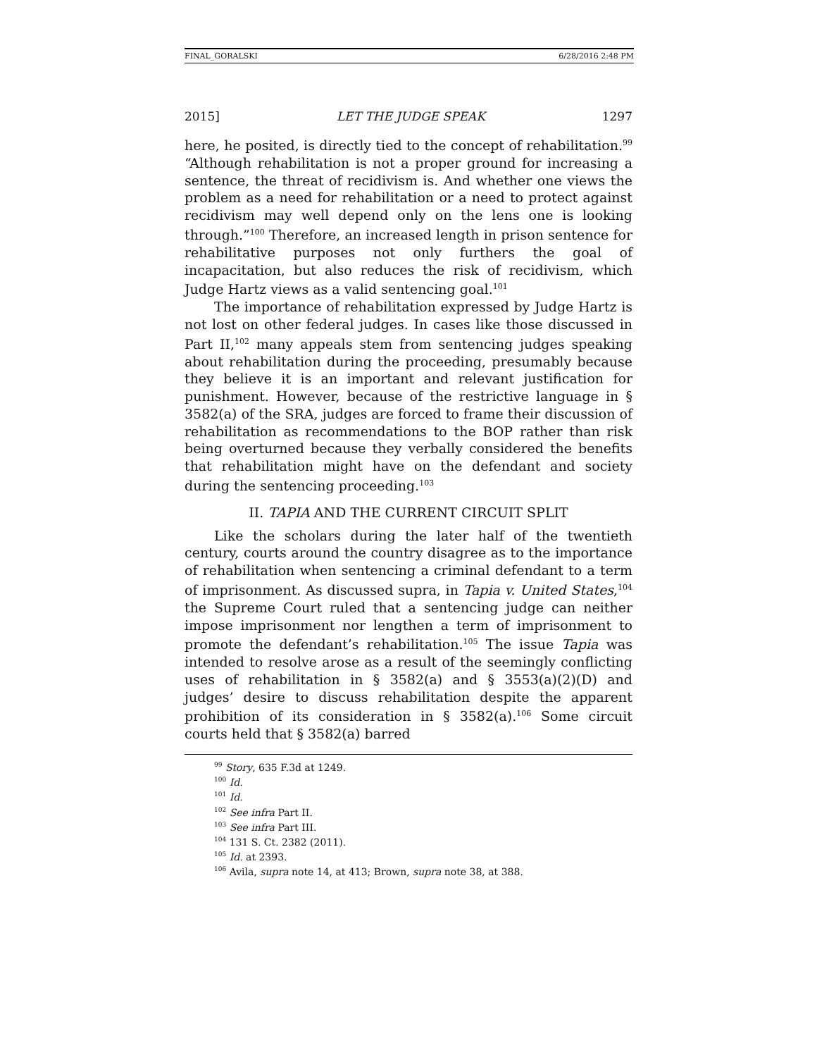FINAL_GORALSKI 6/28/2016 2:48 PM
2015] LET THE JUDGE SPEAK 1297
here, he posited, is directly tied to the concept of rehabilitation.<sup>99</sup> “Although rehabilitation is not a proper ground for increasing a sentence, the threat of recidivism is. And whether one views the problem as a need for rehabilitation or a need to protect against recidivism may well depend only on the lens one is looking through.”<sup>100</sup> Therefore, an increased length in prison sentence for rehabilitative purposes not only furthers the goal of incapacitation, but also reduces the risk of recidivism, which Judge Hartz views as a valid sentencing goal.<sup>101</sup>
The importance of rehabilitation expressed by Judge Hartz is not lost on other federal judges. In cases like those discussed in Part II,<sup>102</sup> many appeals stem from sentencing judges speaking about rehabilitation during the proceeding, presumably because they believe it is an important and relevant justification for punishment. However, because of the restrictive language in § 3582(a) of the SRA, judges are forced to frame their discussion of rehabilitation as recommendations to the BOP rather than risk being overturned because they verbally considered the benefits that rehabilitation might have on the defendant and society during the sentencing proceeding.<sup>103</sup>
II. TAPIA AND THE CURRENT CIRCUIT SPLIT
Like the scholars during the later half of the twentieth century, courts around the country disagree as to the importance of rehabilitation when sentencing a criminal defendant to a term of imprisonment. As discussed supra, in Tapia v. United States,<sup>104</sup> the Supreme Court ruled that a sentencing judge can neither impose imprisonment nor lengthen a term of imprisonment to promote the defendant’s rehabilitation.<sup>105</sup> The issue Tapia was intended to resolve arose as a result of the seemingly conflicting uses of rehabilitation in § 3582(a) and § 3553(a)(2)(D) and judges’ desire to discuss rehabilitation despite the apparent prohibition of its consideration in § 3582(a).<sup>106</sup> Some circuit courts held that § 3582(a) barred
<sup>99</sup> Story, 635 F.3d at 1249.
<sup>100</sup> Id.
<sup>101</sup> Id.
<sup>102</sup> See infra Part II.
<sup>103</sup> See infra Part III.
<sup>104</sup> 131 S. Ct. 2382 (2011).
<sup>105</sup> Id. at 2393.
<sup>106</sup> Avila, supra note 14, at 413; Brown, supra note 38, at 388.